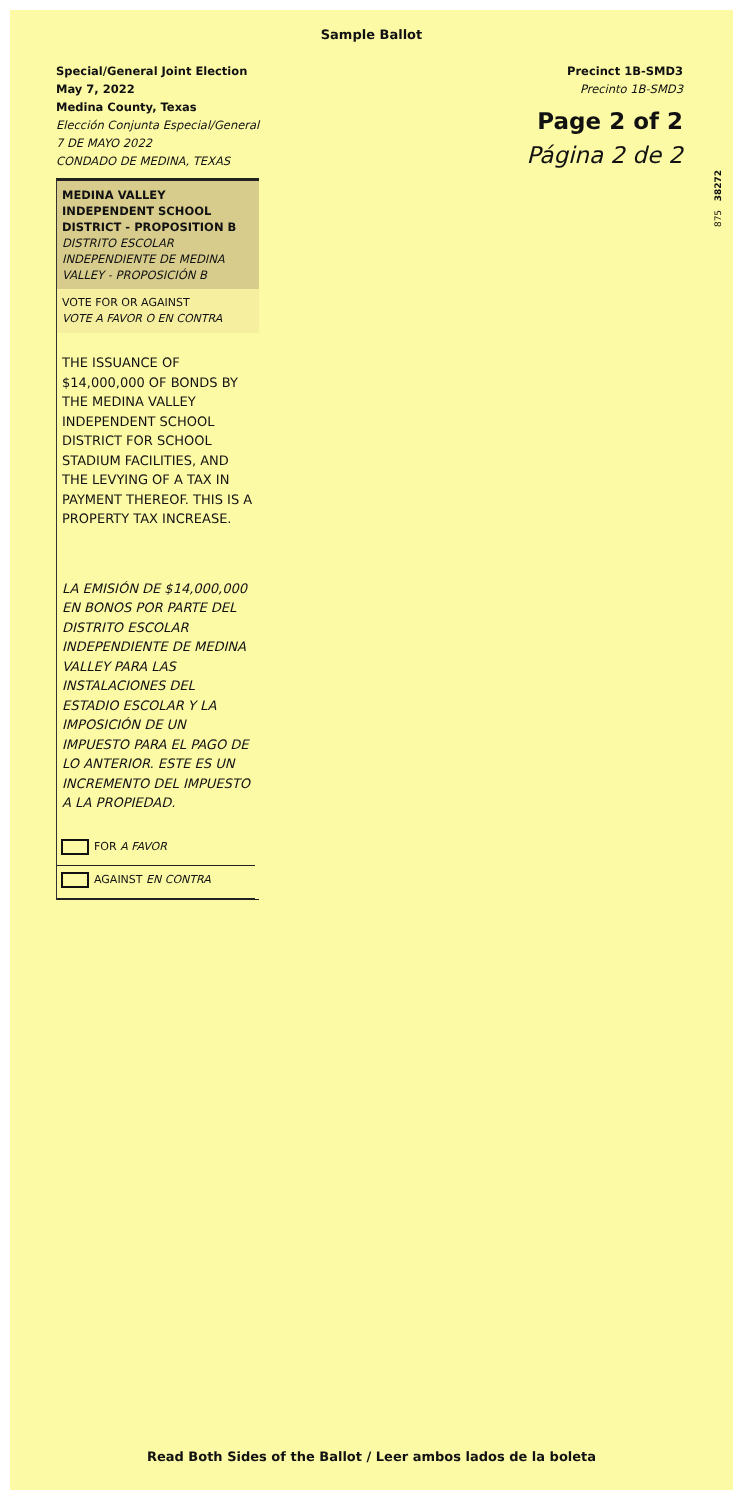Sample Ballot
Special/General Joint Election
May 7, 2022
Medina County, Texas
Elección Conjunta Especial/General
7 DE MAYO 2022
CONDADO DE MEDINA, TEXAS
Precinct 1B-SMD3
Precinto 1B-SMD3
Page 2 of 2
Página 2 de 2
875 38272
MEDINA VALLEY INDEPENDENT SCHOOL DISTRICT - PROPOSITION B
DISTRITO ESCOLAR INDEPENDIENTE DE MEDINA VALLEY - PROPOSICIÓN B
VOTE FOR OR AGAINST
VOTE A FAVOR O EN CONTRA
THE ISSUANCE OF $14,000,000 OF BONDS BY THE MEDINA VALLEY INDEPENDENT SCHOOL DISTRICT FOR SCHOOL STADIUM FACILITIES, AND THE LEVYING OF A TAX IN PAYMENT THEREOF. THIS IS A PROPERTY TAX INCREASE.
LA EMISIÓN DE $14,000,000 EN BONOS POR PARTE DEL DISTRITO ESCOLAR INDEPENDIENTE DE MEDINA VALLEY PARA LAS INSTALACIONES DEL ESTADIO ESCOLAR Y LA IMPOSICIÓN DE UN IMPUESTO PARA EL PAGO DE LO ANTERIOR. ESTE ES UN INCREMENTO DEL IMPUESTO A LA PROPIEDAD.
FOR A FAVOR
AGAINST EN CONTRA
Read Both Sides of the Ballot / Leer ambos lados de la boleta